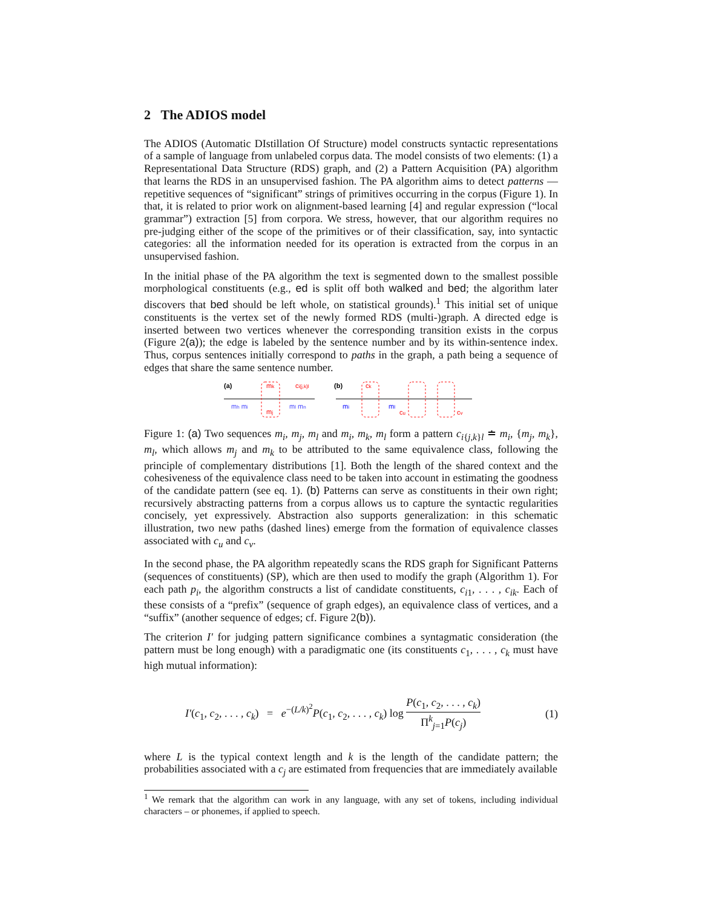2 The ADIOS model
The ADIOS (Automatic DIstillation Of Structure) model constructs syntactic representations of a sample of language from unlabeled corpus data. The model consists of two elements: (1) a Representational Data Structure (RDS) graph, and (2) a Pattern Acquisition (PA) algorithm that learns the RDS in an unsupervised fashion. The PA algorithm aims to detect patterns — repetitive sequences of “significant” strings of primitives occurring in the corpus (Figure 1). In that, it is related to prior work on alignment-based learning [4] and regular expression (“local grammar”) extraction [5] from corpora. We stress, however, that our algorithm requires no pre-judging either of the scope of the primitives or of their classification, say, into syntactic categories: all the information needed for its operation is extracted from the corpus in an unsupervised fashion.
In the initial phase of the PA algorithm the text is segmented down to the smallest possible morphological constituents (e.g., ed is split off both walked and bed; the algorithm later discovers that bed should be left whole, on statistical grounds).<sup>1</sup> This initial set of unique constituents is the vertex set of the newly formed RDS (multi-)graph. A directed edge is inserted between two vertices whenever the corresponding transition exists in the corpus (Figure 2(a)); the edge is labeled by the sentence number and by its within-sentence index. Thus, corpus sentences initially correspond to paths in the graph, a path being a sequence of edges that share the same sentence number.
(a)
(b)
mh mi
mk
mj
ci{j,k}l
ml mn
mi
ck
ml
cu
cv
Figure 1: (a) Two sequences m<sub>i</sub>, m<sub>j</sub>, m<sub>l</sub> and m<sub>i</sub>, m<sub>k</sub>, m<sub>l</sub> form a pattern c<sub>i{j,k}l</sub> ≐ m<sub>i</sub>, {m<sub>j</sub>, m<sub>k</sub>}, m<sub>l</sub>, which allows m<sub>j</sub> and m<sub>k</sub> to be attributed to the same equivalence class, following the principle of complementary distributions [1]. Both the length of the shared context and the cohesiveness of the equivalence class need to be taken into account in estimating the goodness of the candidate pattern (see eq. 1). (b) Patterns can serve as constituents in their own right; recursively abstracting patterns from a corpus allows us to capture the syntactic regularities concisely, yet expressively. Abstraction also supports generalization: in this schematic illustration, two new paths (dashed lines) emerge from the formation of equivalence classes associated with c<sub>u</sub> and c<sub>v</sub>.
In the second phase, the PA algorithm repeatedly scans the RDS graph for Significant Patterns (sequences of constituents) (SP), which are then used to modify the graph (Algorithm 1). For each path p<sub>i</sub>, the algorithm constructs a list of candidate constituents, c<sub>i1</sub>, . . . , c<sub>ik</sub>. Each of these consists of a “prefix” (sequence of graph edges), an equivalence class of vertices, and a “suffix” (another sequence of edges; cf. Figure 2(b)).
The criterion I′ for judging pattern significance combines a syntagmatic consideration (the pattern must be long enough) with a paradigmatic one (its constituents c<sub>1</sub>, . . . , c<sub>k</sub> must have high mutual information):
I′(c<sub>1</sub>, c<sub>2</sub>, . . . , c<sub>k</sub>) = e<sup>−(L/k)<sup>2</sup></sup>P(c<sub>1</sub>, c<sub>2</sub>, . . . , c<sub>k</sub>) log P(c<sub>1</sub>, c<sub>2</sub>, . . . , c<sub>k</sub>) Π<sup>k</sup><sub>j=1</sub>P(c<sub>j</sub>) (1)
where L is the typical context length and k is the length of the candidate pattern; the probabilities associated with a c<sub>j</sub> are estimated from frequencies that are immediately available
<sup>1</sup> We remark that the algorithm can work in any language, with any set of tokens, including individual characters – or phonemes, if applied to speech.